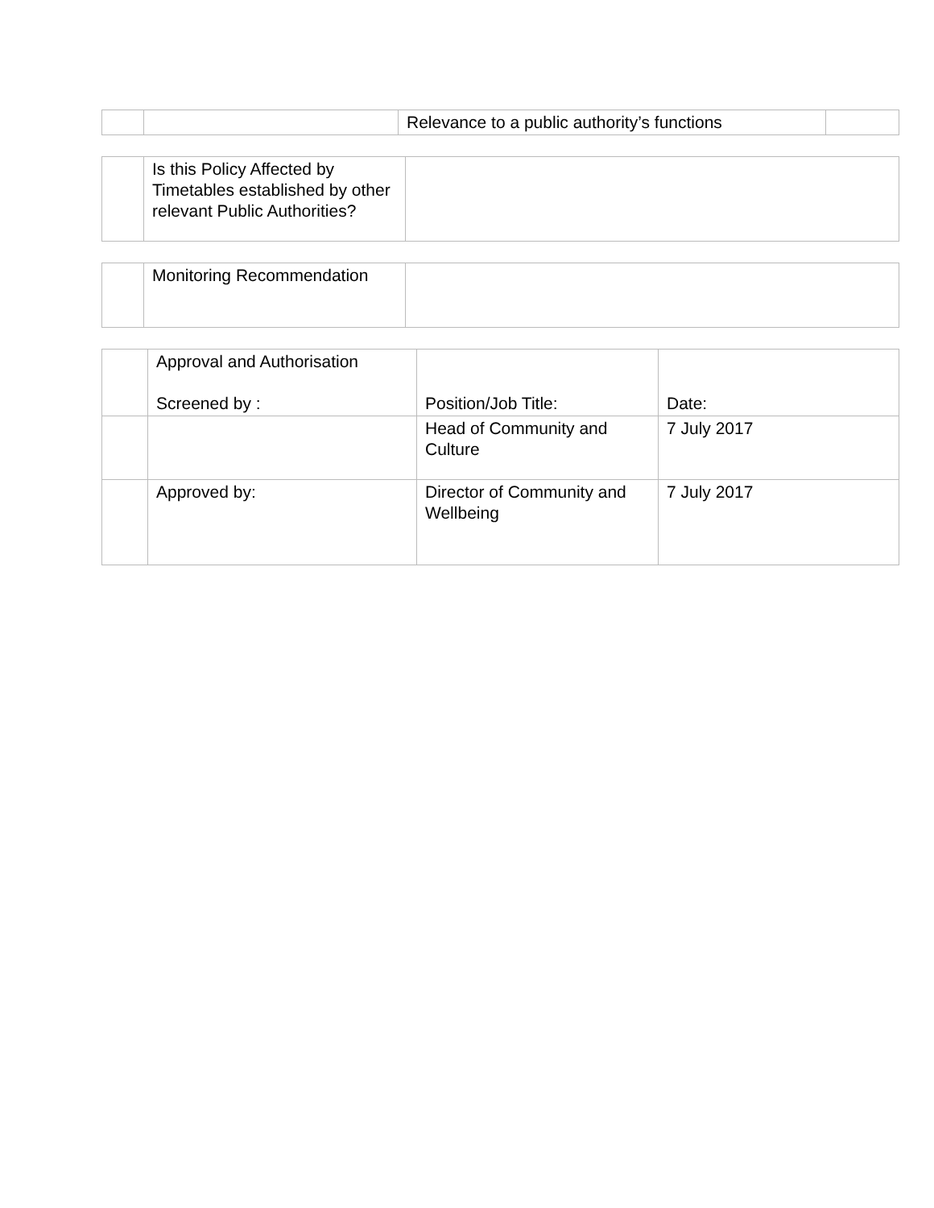| | | Relevance to a public authority’s functions | |
| | Is this Policy Affected by Timetables established by other relevant Public Authorities? | |
| | Monitoring Recommendation | |
| | Approval and Authorisation Screened by : | Position/Job Title: | Date: |
| | | Head of Community and Culture | 7 July 2017 |
| | Approved by: | Director of Community and Wellbeing | 7 July 2017 |